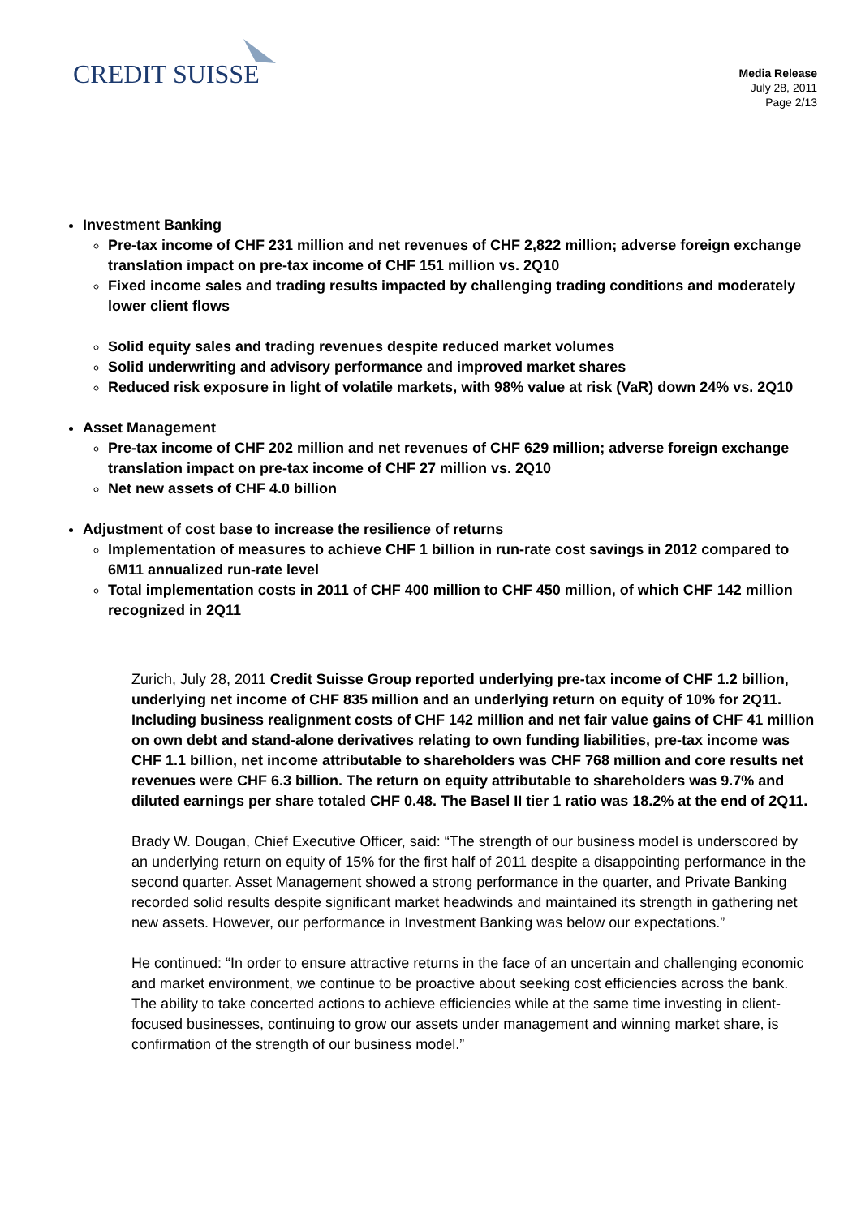CREDIT SUISSE
Media Release
July 28, 2011
Page 2/13
Investment Banking
Pre-tax income of CHF 231 million and net revenues of CHF 2,822 million; adverse foreign exchange translation impact on pre-tax income of CHF 151 million vs. 2Q10
Fixed income sales and trading results impacted by challenging trading conditions and moderately lower client flows
Solid equity sales and trading revenues despite reduced market volumes
Solid underwriting and advisory performance and improved market shares
Reduced risk exposure in light of volatile markets, with 98% value at risk (VaR) down 24% vs. 2Q10
Asset Management
Pre-tax income of CHF 202 million and net revenues of CHF 629 million; adverse foreign exchange translation impact on pre-tax income of CHF 27 million vs. 2Q10
Net new assets of CHF 4.0 billion
Adjustment of cost base to increase the resilience of returns
Implementation of measures to achieve CHF 1 billion in run-rate cost savings in 2012 compared to 6M11 annualized run-rate level
Total implementation costs in 2011 of CHF 400 million to CHF 450 million, of which CHF 142 million recognized in 2Q11
Zurich, July 28, 2011 Credit Suisse Group reported underlying pre-tax income of CHF 1.2 billion, underlying net income of CHF 835 million and an underlying return on equity of 10% for 2Q11. Including business realignment costs of CHF 142 million and net fair value gains of CHF 41 million on own debt and stand-alone derivatives relating to own funding liabilities, pre-tax income was CHF 1.1 billion, net income attributable to shareholders was CHF 768 million and core results net revenues were CHF 6.3 billion. The return on equity attributable to shareholders was 9.7% and diluted earnings per share totaled CHF 0.48. The Basel II tier 1 ratio was 18.2% at the end of 2Q11.
Brady W. Dougan, Chief Executive Officer, said: “The strength of our business model is underscored by an underlying return on equity of 15% for the first half of 2011 despite a disappointing performance in the second quarter. Asset Management showed a strong performance in the quarter, and Private Banking recorded solid results despite significant market headwinds and maintained its strength in gathering net new assets. However, our performance in Investment Banking was below our expectations.”
He continued: “In order to ensure attractive returns in the face of an uncertain and challenging economic and market environment, we continue to be proactive about seeking cost efficiencies across the bank. The ability to take concerted actions to achieve efficiencies while at the same time investing in client-focused businesses, continuing to grow our assets under management and winning market share, is confirmation of the strength of our business model.”